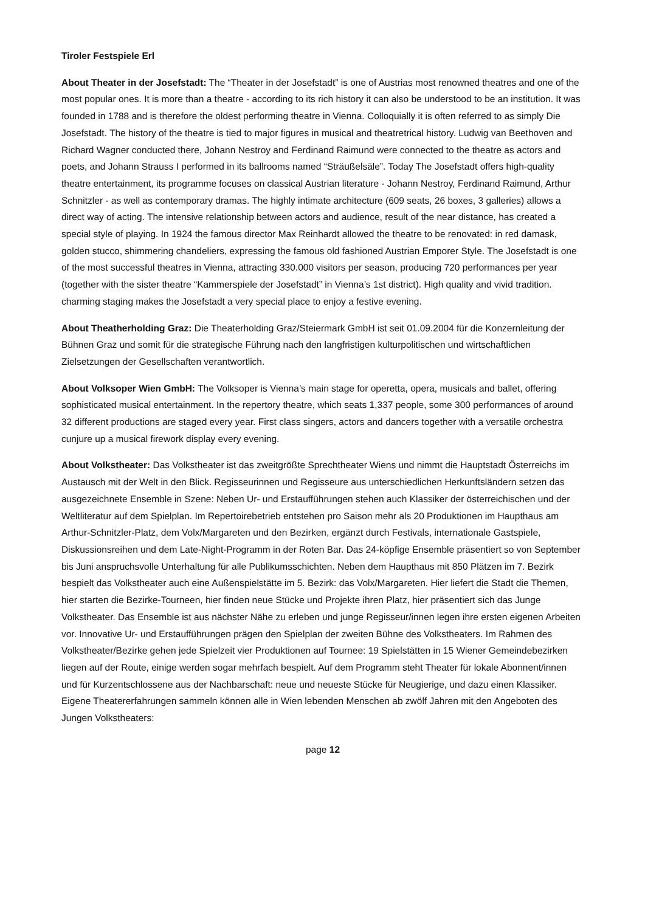Tiroler Festspiele Erl
About Theater in der Josefstadt: The “Theater in der Josefstadt” is one of Austrias most renowned theatres and one of the most popular ones. It is more than a theatre - according to its rich history it can also be understood to be an institution. It was founded in 1788 and is therefore the oldest performing theatre in Vienna. Colloquially it is often referred to as simply Die Josefstadt. The history of the theatre is tied to major figures in musical and theatretrical history. Ludwig van Beethoven and Richard Wagner conducted there, Johann Nestroy and Ferdinand Raimund were connected to the theatre as actors and poets, and Johann Strauss I performed in its ballrooms named “Sträußelsäle”. Today The Josefstadt offers high-quality theatre entertainment, its programme focuses on classical Austrian literature - Johann Nestroy, Ferdinand Raimund, Arthur Schnitzler - as well as contemporary dramas. The highly intimate architecture (609 seats, 26 boxes, 3 galleries) allows a direct way of acting. The intensive relationship between actors and audience, result of the near distance, has created a special style of playing. In 1924 the famous director Max Reinhardt allowed the theatre to be renovated: in red damask, golden stucco, shimmering chandeliers, expressing the famous old fashioned Austrian Emporer Style. The Josefstadt is one of the most successful theatres in Vienna, attracting 330.000 visitors per season, producing 720 performances per year (together with the sister theatre “Kammerspiele der Josefstadt” in Vienna’s 1st district). High quality and vivid tradition. charming staging makes the Josefstadt a very special place to enjoy a festive evening.
About Theatherholding Graz: Die Theaterholding Graz/Steiermark GmbH ist seit 01.09.2004 für die Konzernleitung der Bühnen Graz und somit für die strategische Führung nach den langfristigen kulturpolitischen und wirtschaftlichen Zielsetzungen der Gesellschaften verantwortlich.
About Volksoper Wien GmbH: The Volksoper is Vienna’s main stage for operetta, opera, musicals and ballet, offering sophisticated musical entertainment. In the repertory theatre, which seats 1,337 people, some 300 performances of around 32 different productions are staged every year. First class singers, actors and dancers together with a versatile orchestra cunjure up a musical firework display every evening.
About Volkstheater: Das Volkstheater ist das zweitgrößte Sprechtheater Wiens und nimmt die Hauptstadt Österreichs im Austausch mit der Welt in den Blick. Regisseurinnen und Regisseure aus unterschiedlichen Herkunftsländern setzen das ausgezeichnete Ensemble in Szene: Neben Ur- und Erstaufführungen stehen auch Klassiker der österreichischen und der Weltliteratur auf dem Spielplan. Im Repertoirebetrieb entstehen pro Saison mehr als 20 Produktionen im Haupthaus am Arthur-Schnitzler-Platz, dem Volx/Margareten und den Bezirken, ergänzt durch Festivals, internationale Gastspiele, Diskussionsreihen und dem Late-Night-Programm in der Roten Bar. Das 24-köpfige Ensemble präsentiert so von September bis Juni anspruchsvolle Unterhaltung für alle Publikumsschichten. Neben dem Haupthaus mit 850 Plätzen im 7. Bezirk bespielt das Volkstheater auch eine Außenspielstätte im 5. Bezirk: das Volx/Margareten. Hier liefert die Stadt die Themen, hier starten die Bezirke-Tourneen, hier finden neue Stücke und Projekte ihren Platz, hier präsentiert sich das Junge Volkstheater. Das Ensemble ist aus nächster Nähe zu erleben und junge Regisseur/innen legen ihre ersten eigenen Arbeiten vor. Innovative Ur- und Erstaufführungen prägen den Spielplan der zweiten Bühne des Volkstheaters. Im Rahmen des Volkstheater/Bezirke gehen jede Spielzeit vier Produktionen auf Tournee: 19 Spielstätten in 15 Wiener Gemeindebezirken liegen auf der Route, einige werden sogar mehrfach bespielt. Auf dem Programm steht Theater für lokale Abonnent/innen und für Kurzentschlossene aus der Nachbarschaft: neue und neueste Stücke für Neugierige, und dazu einen Klassiker. Eigene Theatererfahrungen sammeln können alle in Wien lebenden Menschen ab zwölf Jahren mit den Angeboten des Jungen Volkstheaters:
page 12